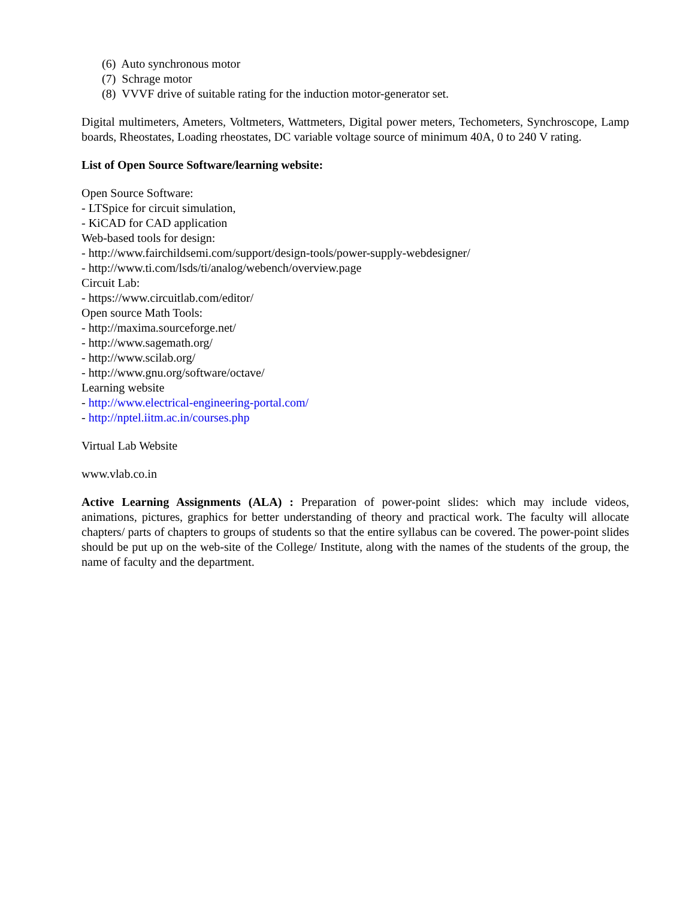(6) Auto synchronous motor
(7) Schrage motor
(8) VVVF drive of suitable rating for the induction motor-generator set.
Digital multimeters, Ameters, Voltmeters, Wattmeters, Digital power meters, Techometers, Synchroscope, Lamp boards, Rheostates, Loading rheostates, DC variable voltage source of minimum 40A, 0 to 240 V rating.
List of Open Source Software/learning website:
Open Source Software:
- LTSpice for circuit simulation,
- KiCAD for CAD application
Web-based tools for design:
- http://www.fairchildsemi.com/support/design-tools/power-supply-webdesigner/
- http://www.ti.com/lsds/ti/analog/webench/overview.page
Circuit Lab:
- https://www.circuitlab.com/editor/
Open source Math Tools:
- http://maxima.sourceforge.net/
- http://www.sagemath.org/
- http://www.scilab.org/
- http://www.gnu.org/software/octave/
Learning website
- http://www.electrical-engineering-portal.com/
- http://nptel.iitm.ac.in/courses.php
Virtual Lab Website
www.vlab.co.in
Active Learning Assignments (ALA) : Preparation of power-point slides: which may include videos, animations, pictures, graphics for better understanding of theory and practical work. The faculty will allocate chapters/ parts of chapters to groups of students so that the entire syllabus can be covered. The power-point slides should be put up on the web-site of the College/ Institute, along with the names of the students of the group, the name of faculty and the department.